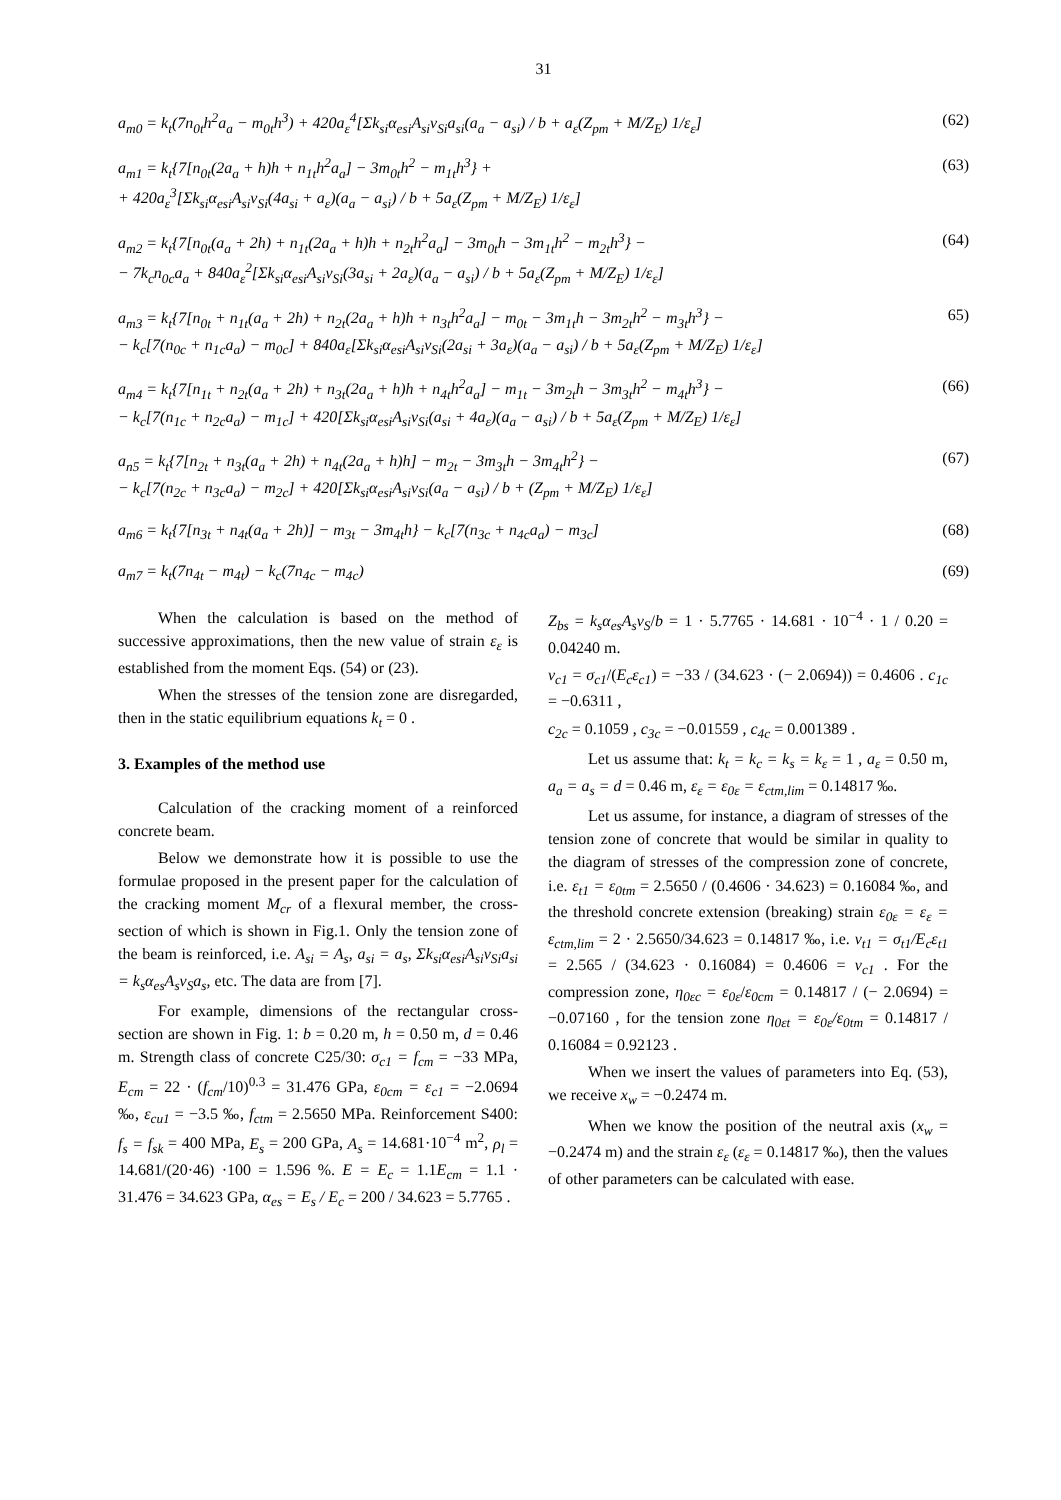31
a<sub>m0</sub> = k<sub>t</sub>(7n<sub>0t</sub>h<sup>2</sup>a<sub>a</sub> − m<sub>0t</sub>h<sup>3</sup>) + 420a<sub>ε</sub><sup>4</sup>[Σk<sub>si</sub>α<sub>esi</sub>A<sub>si</sub>ν<sub>Si</sub>a<sub>si</sub>(a<sub>a</sub> − a<sub>si</sub>) / b + a<sub>ε</sub>(Z<sub>pm</sub> + M/Z<sub>E</sub>) 1/ε<sub>ε</sub>]
(62)
a<sub>m1</sub> = k<sub>t</sub>{7[n<sub>0t</sub>(2a<sub>a</sub> + h)h + n<sub>1t</sub>h<sup>2</sup>a<sub>a</sub>] − 3m<sub>0t</sub>h<sup>2</sup> − m<sub>1t</sub>h<sup>3</sup>} +
+ 420a<sub>ε</sub><sup>3</sup>[Σk<sub>si</sub>α<sub>esi</sub>A<sub>si</sub>ν<sub>Si</sub>(4a<sub>si</sub> + a<sub>ε</sub>)(a<sub>a</sub> − a<sub>si</sub>) / b + 5a<sub>ε</sub>(Z<sub>pm</sub> + M/Z<sub>E</sub>) 1/ε<sub>ε</sub>]
(63)
a<sub>m2</sub> = k<sub>t</sub>{7[n<sub>0t</sub>(a<sub>a</sub> + 2h) + n<sub>1t</sub>(2a<sub>a</sub> + h)h + n<sub>2t</sub>h<sup>2</sup>a<sub>a</sub>] − 3m<sub>0t</sub>h − 3m<sub>1t</sub>h<sup>2</sup> − m<sub>2t</sub>h<sup>3</sup>} −
− 7k<sub>c</sub>n<sub>0c</sub>a<sub>a</sub> + 840a<sub>ε</sub><sup>2</sup>[Σk<sub>si</sub>α<sub>esi</sub>A<sub>si</sub>ν<sub>Si</sub>(3a<sub>si</sub> + 2a<sub>ε</sub>)(a<sub>a</sub> − a<sub>si</sub>) / b + 5a<sub>ε</sub>(Z<sub>pm</sub> + M/Z<sub>E</sub>) 1/ε<sub>ε</sub>]
(64)
a<sub>m3</sub> = k<sub>t</sub>{7[n<sub>0t</sub> + n<sub>1t</sub>(a<sub>a</sub> + 2h) + n<sub>2t</sub>(2a<sub>a</sub> + h)h + n<sub>3t</sub>h<sup>2</sup>a<sub>a</sub>] − m<sub>0t</sub> − 3m<sub>1t</sub>h − 3m<sub>2t</sub>h<sup>2</sup> − m<sub>3t</sub>h<sup>3</sup>} −
− k<sub>c</sub>[7(n<sub>0c</sub> + n<sub>1c</sub>a<sub>a</sub>) − m<sub>0c</sub>] + 840a<sub>ε</sub>[Σk<sub>si</sub>α<sub>esi</sub>A<sub>si</sub>ν<sub>Si</sub>(2a<sub>si</sub> + 3a<sub>ε</sub>)(a<sub>a</sub> − a<sub>si</sub>) / b + 5a<sub>ε</sub>(Z<sub>pm</sub> + M/Z<sub>E</sub>) 1/ε<sub>ε</sub>]
65)
a<sub>m4</sub> = k<sub>t</sub>{7[n<sub>1t</sub> + n<sub>2t</sub>(a<sub>a</sub> + 2h) + n<sub>3t</sub>(2a<sub>a</sub> + h)h + n<sub>4t</sub>h<sup>2</sup>a<sub>a</sub>] − m<sub>1t</sub> − 3m<sub>2t</sub>h − 3m<sub>3t</sub>h<sup>2</sup> − m<sub>4t</sub>h<sup>3</sup>} −
− k<sub>c</sub>[7(n<sub>1c</sub> + n<sub>2c</sub>a<sub>a</sub>) − m<sub>1c</sub>] + 420[Σk<sub>si</sub>α<sub>esi</sub>A<sub>si</sub>ν<sub>Si</sub>(a<sub>si</sub> + 4a<sub>ε</sub>)(a<sub>a</sub> − a<sub>si</sub>) / b + 5a<sub>ε</sub>(Z<sub>pm</sub> + M/Z<sub>E</sub>) 1/ε<sub>ε</sub>]
(66)
a<sub>n5</sub> = k<sub>t</sub>{7[n<sub>2t</sub> + n<sub>3t</sub>(a<sub>a</sub> + 2h) + n<sub>4t</sub>(2a<sub>a</sub> + h)h] − m<sub>2t</sub> − 3m<sub>3t</sub>h − 3m<sub>4t</sub>h<sup>2</sup>} −
− k<sub>c</sub>[7(n<sub>2c</sub> + n<sub>3c</sub>a<sub>a</sub>) − m<sub>2c</sub>] + 420[Σk<sub>si</sub>α<sub>esi</sub>A<sub>si</sub>ν<sub>Si</sub>(a<sub>a</sub> − a<sub>si</sub>) / b + (Z<sub>pm</sub> + M/Z<sub>E</sub>) 1/ε<sub>ε</sub>]
(67)
a<sub>m6</sub> = k<sub>t</sub>{7[n<sub>3t</sub> + n<sub>4t</sub>(a<sub>a</sub> + 2h)] − m<sub>3t</sub> − 3m<sub>4t</sub>h} − k<sub>c</sub>[7(n<sub>3c</sub> + n<sub>4c</sub>a<sub>a</sub>) − m<sub>3c</sub>]
(68)
a<sub>m7</sub> = k<sub>t</sub>(7n<sub>4t</sub> − m<sub>4t</sub>) − k<sub>c</sub>(7n<sub>4c</sub> − m<sub>4c</sub>)
(69)
When the calculation is based on the method of successive approximations, then the new value of strain ε<sub>ε</sub> is established from the moment Eqs. (54) or (23).
When the stresses of the tension zone are disregarded, then in the static equilibrium equations k<sub>t</sub> = 0 .
3. Examples of the method use
Calculation of the cracking moment of a reinforced concrete beam.
Below we demonstrate how it is possible to use the formulae proposed in the present paper for the calculation of the cracking moment M<sub>cr</sub> of a flexural member, the cross-section of which is shown in Fig.1. Only the tension zone of the beam is reinforced, i.e. A<sub>si</sub> = A<sub>s</sub>, a<sub>si</sub> = a<sub>s</sub>, Σk<sub>si</sub>α<sub>esi</sub>A<sub>si</sub>ν<sub>Si</sub>a<sub>si</sub> = k<sub>s</sub>α<sub>es</sub>A<sub>s</sub>ν<sub>S</sub>a<sub>s</sub>, etc. The data are from [7].
For example, dimensions of the rectangular cross-section are shown in Fig. 1: b = 0.20 m, h = 0.50 m, d = 0.46 m. Strength class of concrete C25/30: σ<sub>c1</sub> = f<sub>cm</sub> = −33 MPa, E<sub>cm</sub> = 22 · (f<sub>cm</sub>/10)<sup>0.3</sup> = 31.476 GPa, ε<sub>0cm</sub> = ε<sub>c1</sub> = −2.0694 ‰, ε<sub>cu1</sub> = −3.5 ‰, f<sub>ctm</sub> = 2.5650 MPa. Reinforcement S400: f<sub>s</sub> = f<sub>sk</sub> = 400 MPa, E<sub>s</sub> = 200 GPa, A<sub>s</sub> = 14.681·10<sup>−4</sup> m<sup>2</sup>, ρ<sub>l</sub> = 14.681/(20·46) ·100 = 1.596 %. E = E<sub>c</sub> = 1.1E<sub>cm</sub> = 1.1 · 31.476 = 34.623 GPa, α<sub>es</sub> = E<sub>s</sub> / E<sub>c</sub> = 200 / 34.623 = 5.7765 .
Z<sub>bs</sub> = k<sub>s</sub>α<sub>es</sub>A<sub>s</sub>ν<sub>S</sub>/b = 1 · 5.7765 · 14.681 · 10<sup>−4</sup> · 1 / 0.20 = 0.04240 m.
ν<sub>c1</sub> = σ<sub>c1</sub>/(E<sub>c</sub>ε<sub>c1</sub>) = −33 / (34.623 · (− 2.0694)) = 0.4606 . c<sub>1c</sub> = −0.6311 ,
c<sub>2c</sub> = 0.1059 , c<sub>3c</sub> = −0.01559 , c<sub>4c</sub> = 0.001389 .
Let us assume that: k<sub>t</sub> = k<sub>c</sub> = k<sub>s</sub> = k<sub>ε</sub> = 1 , a<sub>ε</sub> = 0.50 m, a<sub>a</sub> = a<sub>s</sub> = d = 0.46 m, ε<sub>ε</sub> = ε<sub>0ε</sub> = ε<sub>ctm,lim</sub> = 0.14817 ‰.
Let us assume, for instance, a diagram of stresses of the tension zone of concrete that would be similar in quality to the diagram of stresses of the compression zone of concrete, i.e. ε<sub>t1</sub> = ε<sub>0tm</sub> = 2.5650 / (0.4606 · 34.623) = 0.16084 ‰, and the threshold concrete extension (breaking) strain ε<sub>0ε</sub> = ε<sub>ε</sub> = ε<sub>ctm,lim</sub> = 2 · 2.5650/34.623 = 0.14817 ‰, i.e. ν<sub>t1</sub> = σ<sub>t1</sub>/E<sub>c</sub>ε<sub>t1</sub> = 2.565 / (34.623 · 0.16084) = 0.4606 = ν<sub>c1</sub> . For the compression zone, η<sub>0εc</sub> = ε<sub>0ε</sub>/ε<sub>0cm</sub> = 0.14817 / (− 2.0694) = −0.07160 , for the tension zone η<sub>0εt</sub> = ε<sub>0ε</sub>/ε<sub>0tm</sub> = 0.14817 / 0.16084 = 0.92123 .
When we insert the values of parameters into Eq. (53), we receive x<sub>w</sub> = −0.2474 m.
When we know the position of the neutral axis (x<sub>w</sub> = −0.2474 m) and the strain ε<sub>ε</sub> (ε<sub>ε</sub> = 0.14817 ‰), then the values of other parameters can be calculated with ease.